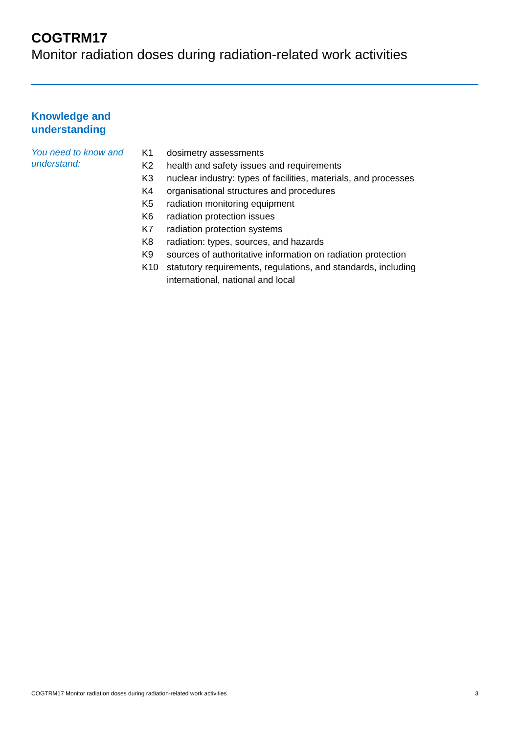COGTRM17
Monitor radiation doses during radiation-related work activities
Knowledge and
understanding
You need to know and understand:
| K1 | dosimetry assessments |
| K2 | health and safety issues and requirements |
| K3 | nuclear industry: types of facilities, materials, and processes |
| K4 | organisational structures and procedures |
| K5 | radiation monitoring equipment |
| K6 | radiation protection issues |
| K7 | radiation protection systems |
| K8 | radiation: types, sources, and hazards |
| K9 | sources of authoritative information on radiation protection |
| K10 | statutory requirements, regulations, and standards, including international, national and local |
COGTRM17 Monitor radiation doses during radiation-related work activities 3